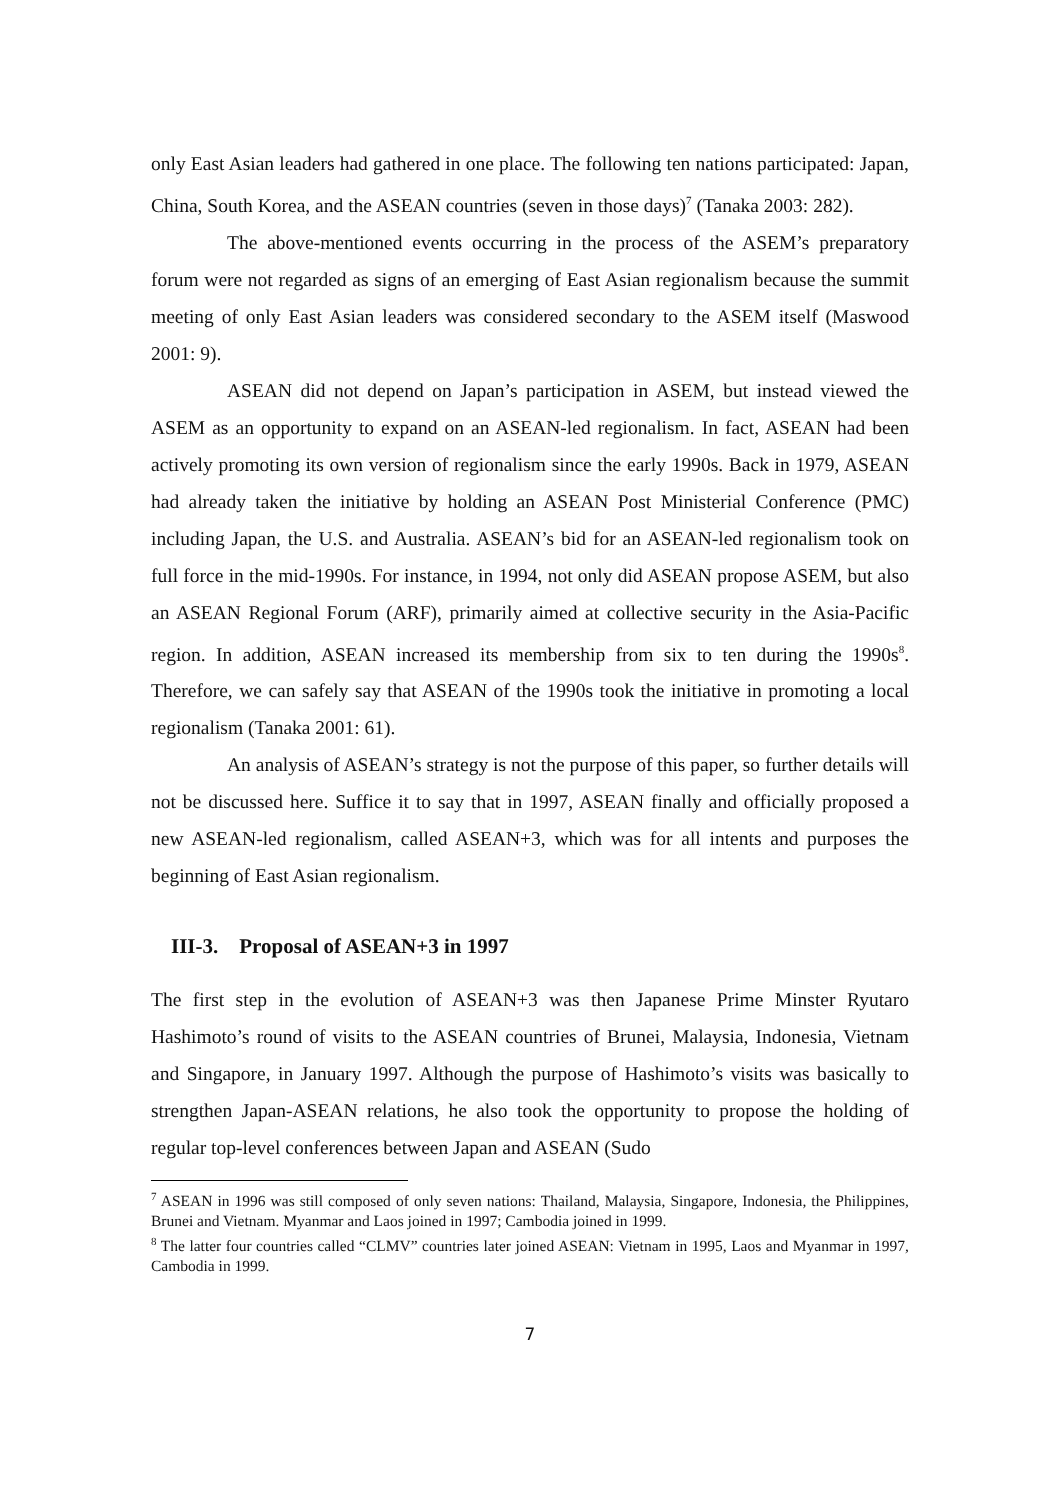only East Asian leaders had gathered in one place. The following ten nations participated: Japan, China, South Korea, and the ASEAN countries (seven in those days)<sup>7</sup> (Tanaka 2003: 282).
The above-mentioned events occurring in the process of the ASEM’s preparatory forum were not regarded as signs of an emerging of East Asian regionalism because the summit meeting of only East Asian leaders was considered secondary to the ASEM itself (Maswood 2001: 9).
ASEAN did not depend on Japan’s participation in ASEM, but instead viewed the ASEM as an opportunity to expand on an ASEAN-led regionalism. In fact, ASEAN had been actively promoting its own version of regionalism since the early 1990s. Back in 1979, ASEAN had already taken the initiative by holding an ASEAN Post Ministerial Conference (PMC) including Japan, the U.S. and Australia. ASEAN’s bid for an ASEAN-led regionalism took on full force in the mid-1990s. For instance, in 1994, not only did ASEAN propose ASEM, but also an ASEAN Regional Forum (ARF), primarily aimed at collective security in the Asia-Pacific region. In addition, ASEAN increased its membership from six to ten during the 1990s<sup>8</sup>. Therefore, we can safely say that ASEAN of the 1990s took the initiative in promoting a local regionalism (Tanaka 2001: 61).
An analysis of ASEAN’s strategy is not the purpose of this paper, so further details will not be discussed here. Suffice it to say that in 1997, ASEAN finally and officially proposed a new ASEAN-led regionalism, called ASEAN+3, which was for all intents and purposes the beginning of East Asian regionalism.
III-3. Proposal of ASEAN+3 in 1997
The first step in the evolution of ASEAN+3 was then Japanese Prime Minster Ryutaro Hashimoto’s round of visits to the ASEAN countries of Brunei, Malaysia, Indonesia, Vietnam and Singapore, in January 1997. Although the purpose of Hashimoto’s visits was basically to strengthen Japan-ASEAN relations, he also took the opportunity to propose the holding of regular top-level conferences between Japan and ASEAN (Sudo
<sup>7</sup> ASEAN in 1996 was still composed of only seven nations: Thailand, Malaysia, Singapore, Indonesia, the Philippines, Brunei and Vietnam. Myanmar and Laos joined in 1997; Cambodia joined in 1999.
<sup>8</sup> The latter four countries called “CLMV” countries later joined ASEAN: Vietnam in 1995, Laos and Myanmar in 1997, Cambodia in 1999.
7